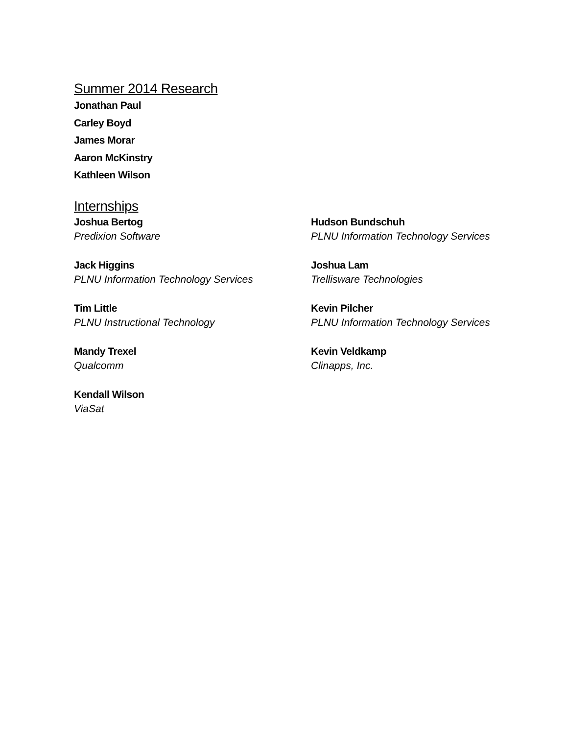Summer 2014 Research
Jonathan Paul
Carley Boyd
James Morar
Aaron McKinstry
Kathleen Wilson
Internships
Joshua Bertog
Predixion Software
Hudson Bundschuh
PLNU Information Technology Services
Jack Higgins
PLNU Information Technology Services
Joshua Lam
Trellisware Technologies
Tim Little
PLNU Instructional Technology
Kevin Pilcher
PLNU Information Technology Services
Mandy Trexel
Qualcomm
Kevin Veldkamp
Clinapps, Inc.
Kendall Wilson
ViaSat